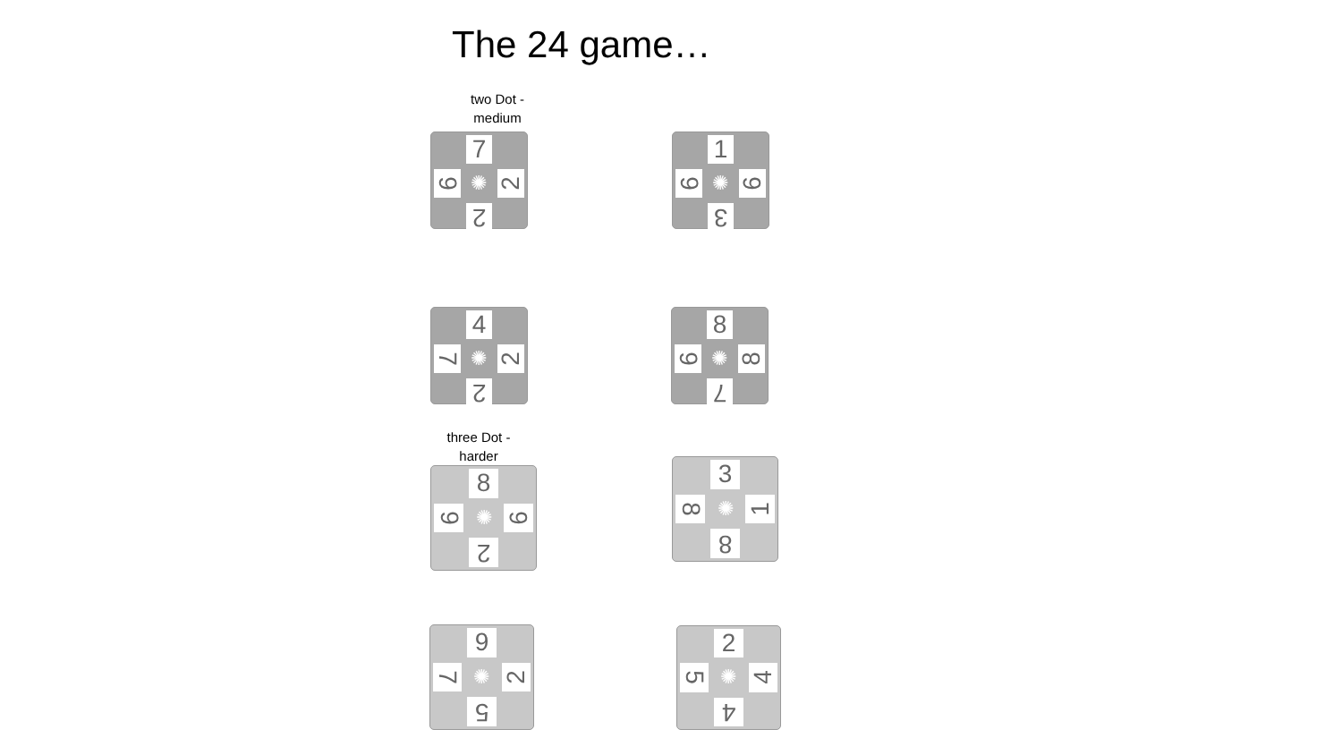The 24 game…
two Dot -
medium
three Dot -
harder
7
9
✺
2
2
1
9
✺
6
3
4
7
✺
2
2
8
9
✺
8
7
8
9
✺
6
2
3
8
✺
1
8
9
7
✺
2
5
2
5
✺
4
4